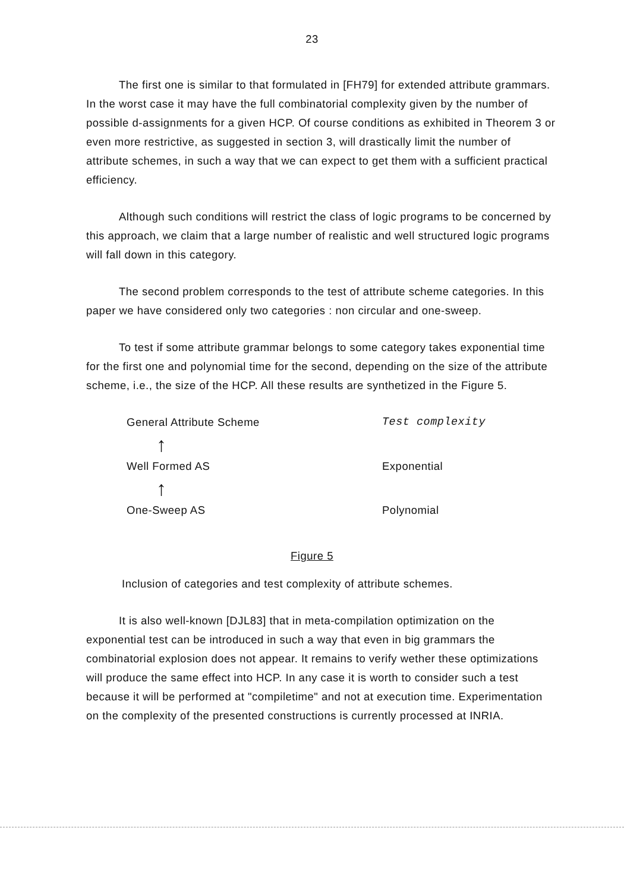23
The first one is similar to that formulated in [FH79] for extended attribute grammars. In the worst case it may have the full combinatorial complexity given by the number of possible d-assignments for a given HCP. Of course conditions as exhibited in Theorem 3 or even more restrictive, as suggested in section 3, will drastically limit the number of attribute schemes, in such a way that we can expect to get them with a sufficient practical efficiency.
Although such conditions will restrict the class of logic programs to be concerned by this approach, we claim that a large number of realistic and well structured logic programs will fall down in this category.
The second problem corresponds to the test of attribute scheme categories. In this paper we have considered only two categories : non circular and one-sweep.
To test if some attribute grammar belongs to some category takes exponential time for the first one and polynomial time for the second, depending on the size of the attribute scheme, i.e., the size of the HCP. All these results are synthetized in the Figure 5.
General Attribute Scheme
Test complexity
↑
Well Formed AS
Exponential
↑
One-Sweep AS
Polynomial
Figure 5
Inclusion of categories and test complexity of attribute schemes.
It is also well-known [DJL83] that in meta-compilation optimization on the exponential test can be introduced in such a way that even in big grammars the combinatorial explosion does not appear. It remains to verify wether these optimizations will produce the same effect into HCP. In any case it is worth to consider such a test because it will be performed at "compiletime" and not at execution time. Experimentation on the complexity of the presented constructions is currently processed at INRIA.